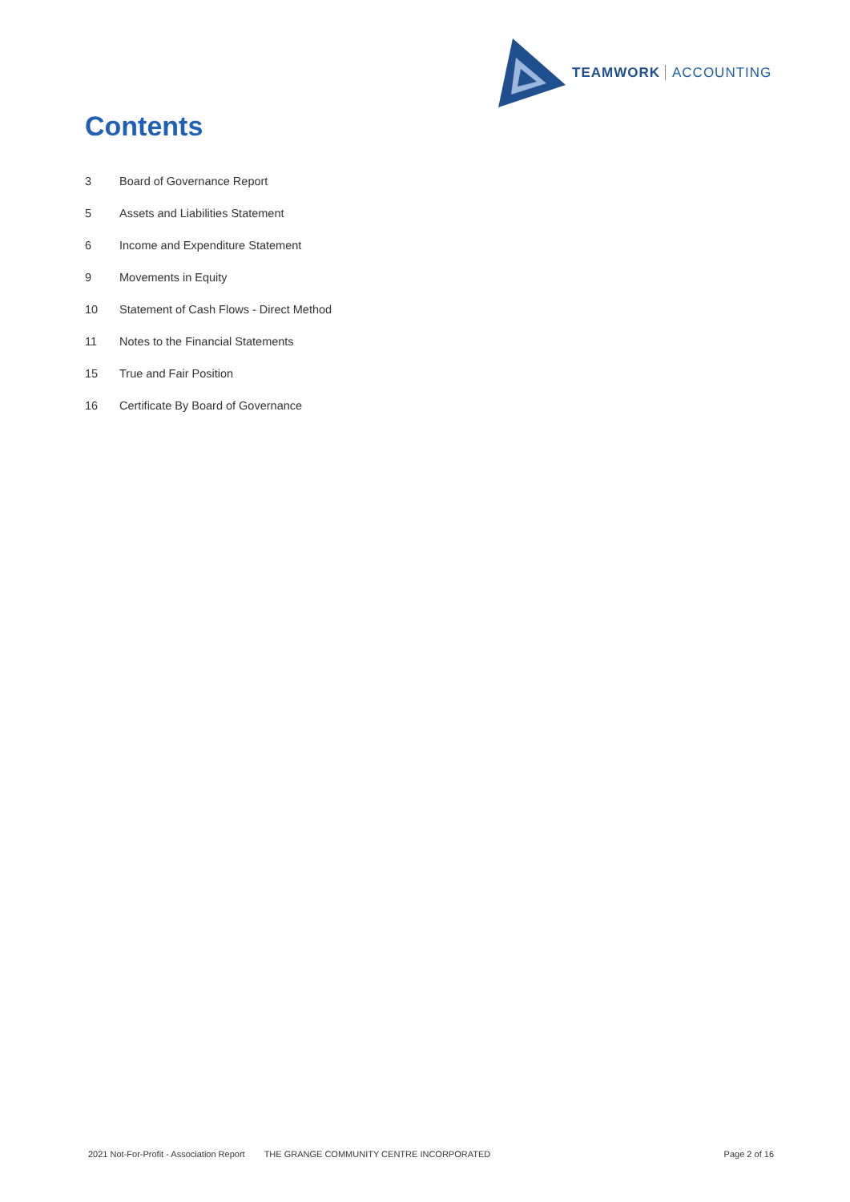TEAMWORK ACCOUNTING
Contents
3 Board of Governance Report
5 Assets and Liabilities Statement
6 Income and Expenditure Statement
9 Movements in Equity
10 Statement of Cash Flows - Direct Method
11 Notes to the Financial Statements
15 True and Fair Position
16 Certificate By Board of Governance
2021 Not-For-Profit - Association Report THE GRANGE COMMUNITY CENTRE INCORPORATED Page 2 of 16